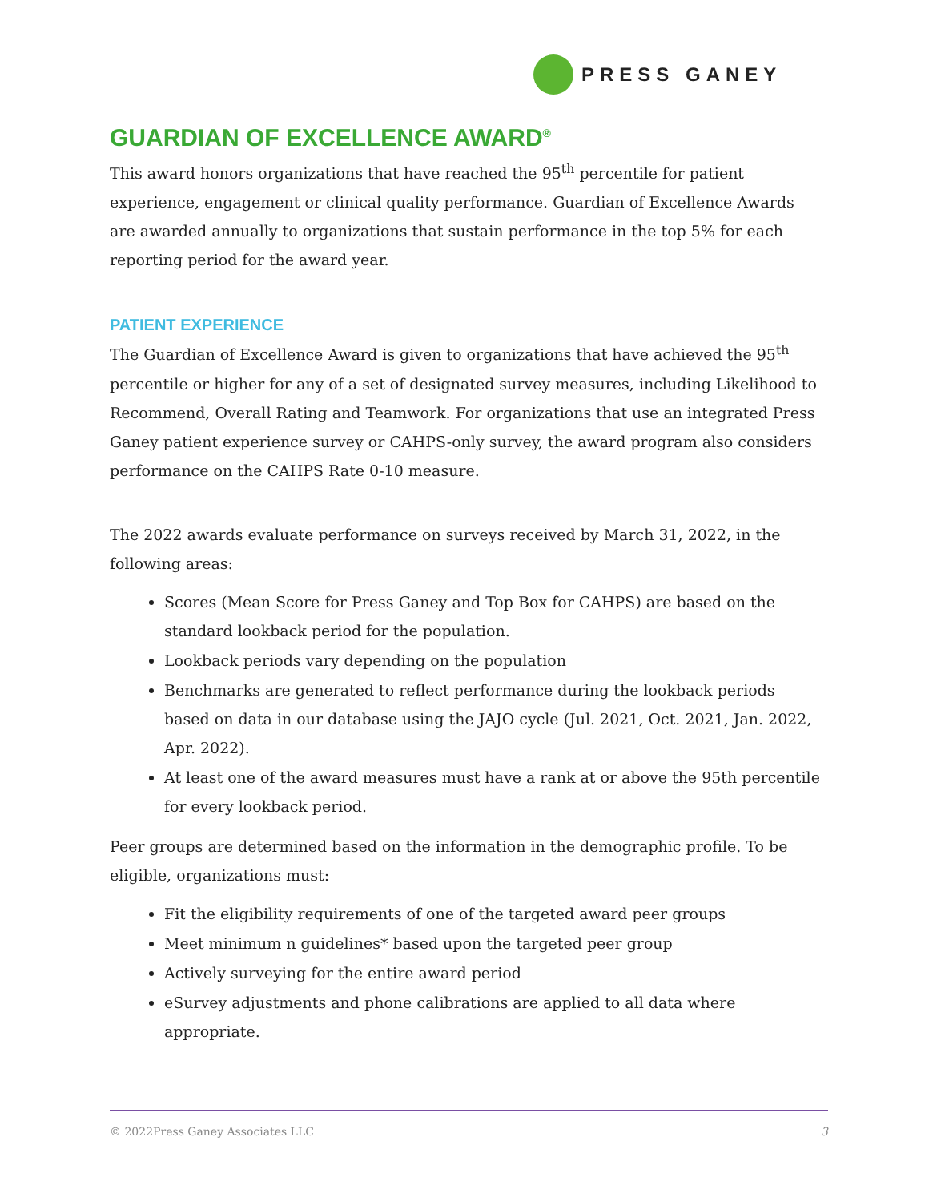PRESS GANEY
GUARDIAN OF EXCELLENCE AWARD<sup>®</sup>
This award honors organizations that have reached the 95<sup>th</sup> percentile for patient experience, engagement or clinical quality performance. Guardian of Excellence Awards are awarded annually to organizations that sustain performance in the top 5% for each reporting period for the award year.
PATIENT EXPERIENCE
The Guardian of Excellence Award is given to organizations that have achieved the 95<sup>th</sup> percentile or higher for any of a set of designated survey measures, including Likelihood to Recommend, Overall Rating and Teamwork. For organizations that use an integrated Press Ganey patient experience survey or CAHPS-only survey, the award program also considers performance on the CAHPS Rate 0-10 measure.
The 2022 awards evaluate performance on surveys received by March 31, 2022, in the following areas:
Scores (Mean Score for Press Ganey and Top Box for CAHPS) are based on the standard lookback period for the population.
Lookback periods vary depending on the population
Benchmarks are generated to reflect performance during the lookback periods based on data in our database using the JAJO cycle (Jul. 2021, Oct. 2021, Jan. 2022, Apr. 2022).
At least one of the award measures must have a rank at or above the 95th percentile for every lookback period.
Peer groups are determined based on the information in the demographic profile. To be eligible, organizations must:
Fit the eligibility requirements of one of the targeted award peer groups
Meet minimum n guidelines* based upon the targeted peer group
Actively surveying for the entire award period
eSurvey adjustments and phone calibrations are applied to all data where appropriate.
© 2022Press Ganey Associates LLC 3